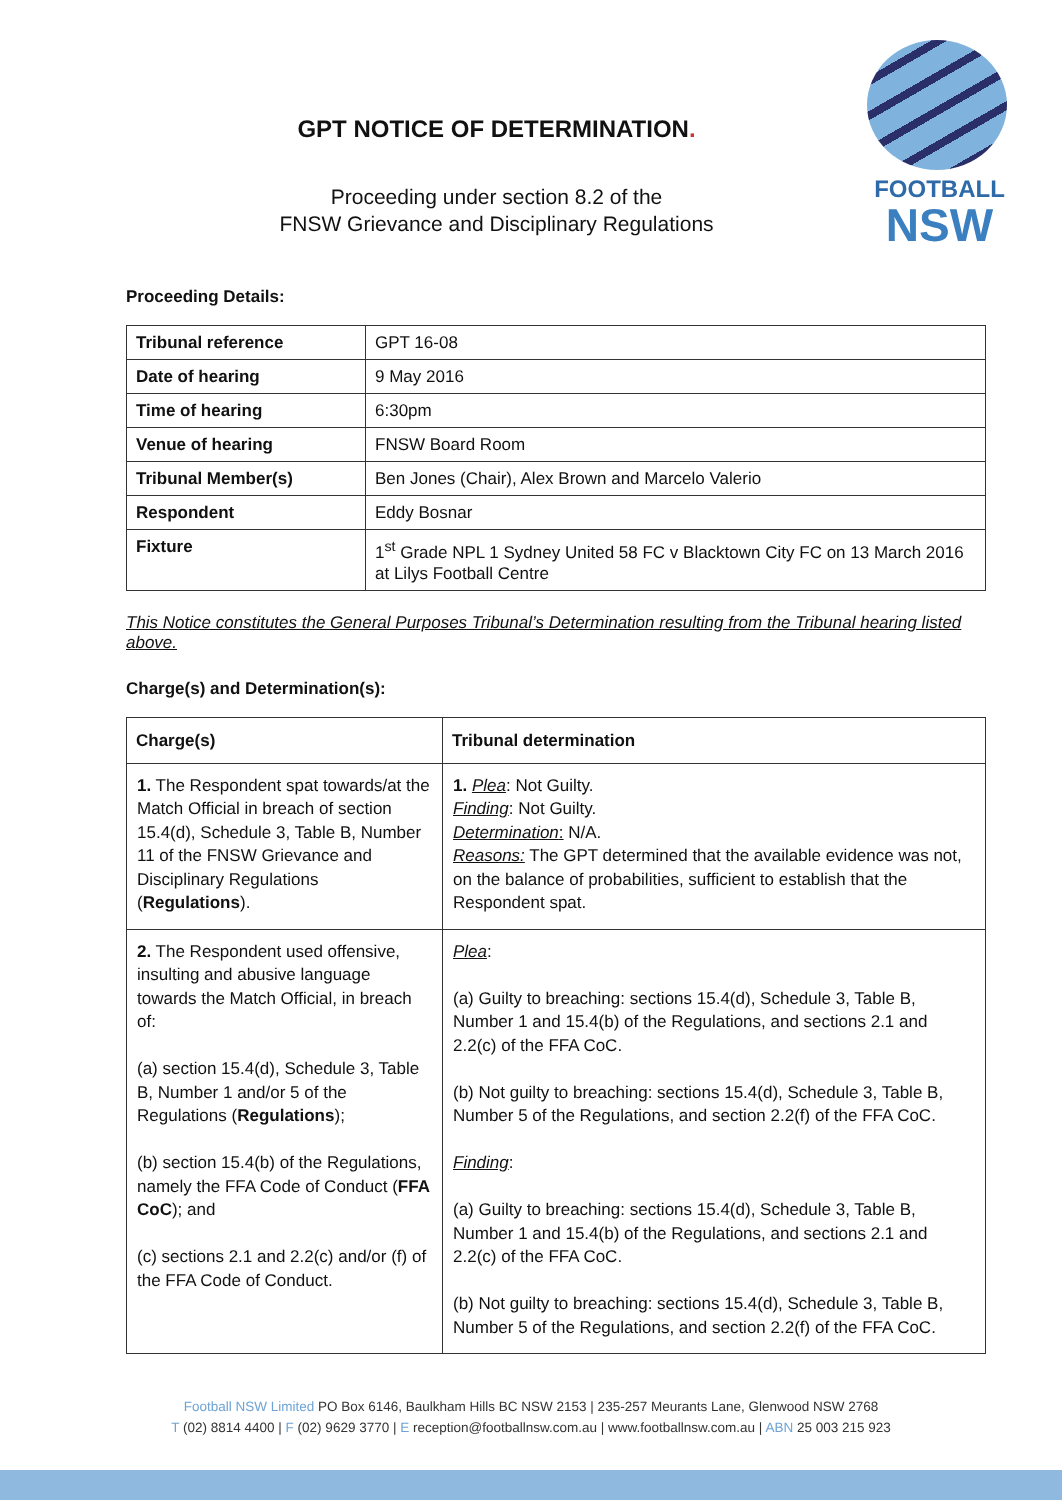GPT NOTICE OF DETERMINATION.
Proceeding under section 8.2 of the
FNSW Grievance and Disciplinary Regulations
FOOTBALL
NSW
Proceeding Details:
| Tribunal reference | GPT 16-08 |
| Date of hearing | 9 May 2016 |
| Time of hearing | 6:30pm |
| Venue of hearing | FNSW Board Room |
| Tribunal Member(s) | Ben Jones (Chair), Alex Brown and Marcelo Valerio |
| Respondent | Eddy Bosnar |
| Fixture | 1<sup>st</sup> Grade NPL 1 Sydney United 58 FC v Blacktown City FC on 13 March 2016 at Lilys Football Centre |
This Notice constitutes the General Purposes Tribunal’s Determination resulting from the Tribunal hearing listed above.
Charge(s) and Determination(s):
| Charge(s) | Tribunal determination |
| --- | --- |
| 1. The Respondent spat towards/at the Match Official in breach of section 15.4(d), Schedule 3, Table B, Number 11 of the FNSW Grievance and Disciplinary Regulations ( Regulations ). | 1. Plea : Not Guilty. Finding : Not Guilty. Determination : N/A. Reasons: The GPT determined that the available evidence was not, on the balance of probabilities, sufficient to establish that the Respondent spat. |
| 2. The Respondent used offensive, insulting and abusive language towards the Match Official, in breach of: (a) section 15.4(d), Schedule 3, Table B, Number 1 and/or 5 of the Regulations ( Regulations ); (b) section 15.4(b) of the Regulations, namely the FFA Code of Conduct ( FFA CoC ); and (c) sections 2.1 and 2.2(c) and/or (f) of the FFA Code of Conduct. | Plea : (a) Guilty to breaching: sections 15.4(d), Schedule 3, Table B, Number 1 and 15.4(b) of the Regulations, and sections 2.1 and 2.2(c) of the FFA CoC. (b) Not guilty to breaching: sections 15.4(d), Schedule 3, Table B, Number 5 of the Regulations, and section 2.2(f) of the FFA CoC. Finding : (a) Guilty to breaching: sections 15.4(d), Schedule 3, Table B, Number 1 and 15.4(b) of the Regulations, and sections 2.1 and 2.2(c) of the FFA CoC. (b) Not guilty to breaching: sections 15.4(d), Schedule 3, Table B, Number 5 of the Regulations, and section 2.2(f) of the FFA CoC. |
Football NSW Limited PO Box 6146, Baulkham Hills BC NSW 2153 | 235-257 Meurants Lane, Glenwood NSW 2768
T (02) 8814 4400 | F (02) 9629 3770 | E reception@footballnsw.com.au | www.footballnsw.com.au | ABN 25 003 215 923